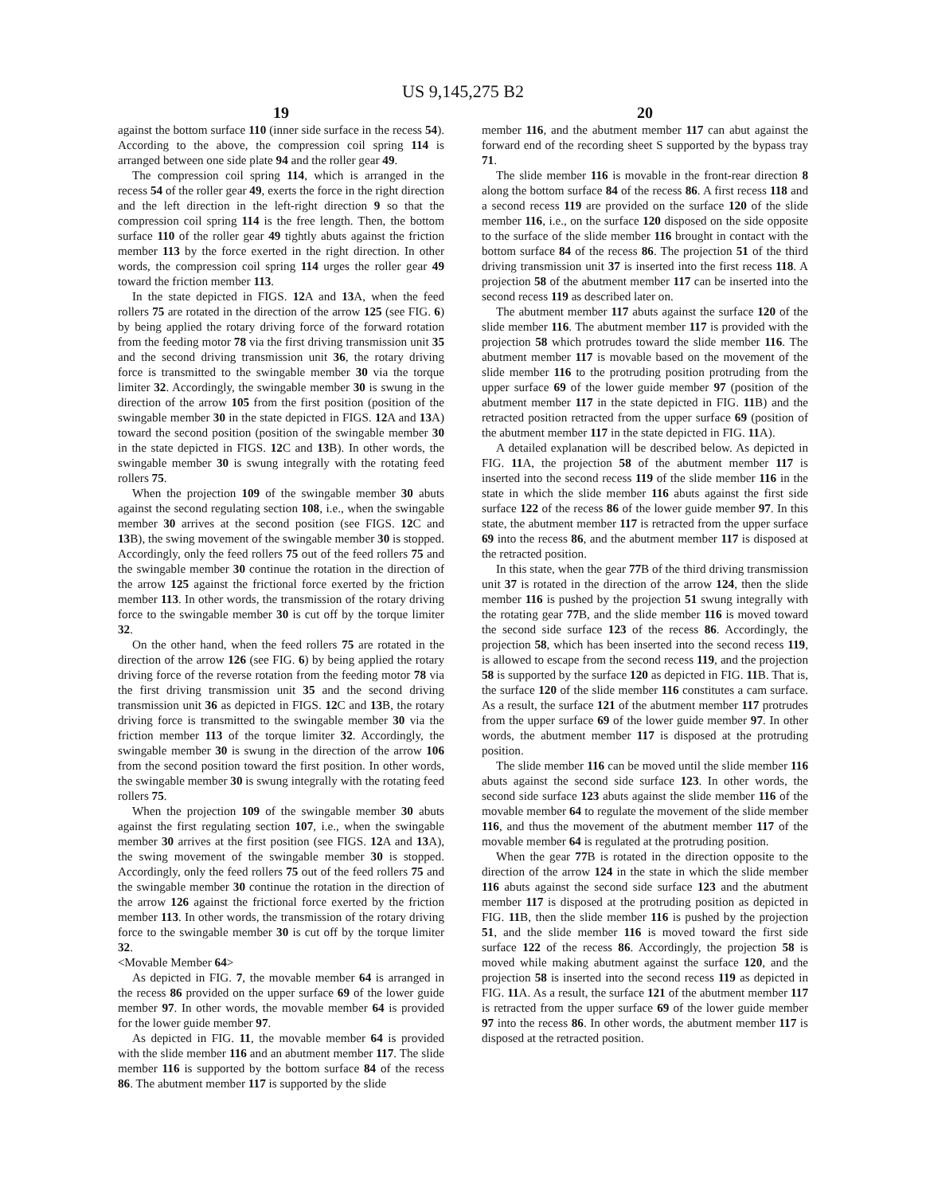US 9,145,275 B2
19
against the bottom surface 110 (inner side surface in the recess 54). According to the above, the compression coil spring 114 is arranged between one side plate 94 and the roller gear 49.
The compression coil spring 114, which is arranged in the recess 54 of the roller gear 49, exerts the force in the right direction and the left direction in the left-right direction 9 so that the compression coil spring 114 is the free length. Then, the bottom surface 110 of the roller gear 49 tightly abuts against the friction member 113 by the force exerted in the right direction. In other words, the compression coil spring 114 urges the roller gear 49 toward the friction member 113.
In the state depicted in FIGS. 12 A and 13 A, when the feed rollers 75 are rotated in the direction of the arrow 125 (see FIG. 6) by being applied the rotary driving force of the forward rotation from the feeding motor 78 via the first driving transmission unit 35 and the second driving transmission unit 36, the rotary driving force is transmitted to the swingable member 30 via the torque limiter 32. Accordingly, the swingable member 30 is swung in the direction of the arrow 105 from the first position (position of the swingable member 30 in the state depicted in FIGS. 12 A and 13 A) toward the second position (position of the swingable member 30 in the state depicted in FIGS. 12 C and 13 B). In other words, the swingable member 30 is swung integrally with the rotating feed rollers 75.
When the projection 109 of the swingable member 30 abuts against the second regulating section 108, i.e., when the swingable member 30 arrives at the second position (see FIGS. 12 C and 13 B), the swing movement of the swingable member 30 is stopped. Accordingly, only the feed rollers 75 out of the feed rollers 75 and the swingable member 30 continue the rotation in the direction of the arrow 125 against the frictional force exerted by the friction member 113. In other words, the transmission of the rotary driving force to the swingable member 30 is cut off by the torque limiter 32.
On the other hand, when the feed rollers 75 are rotated in the direction of the arrow 126 (see FIG. 6) by being applied the rotary driving force of the reverse rotation from the feeding motor 78 via the first driving transmission unit 35 and the second driving transmission unit 36 as depicted in FIGS. 12 C and 13 B, the rotary driving force is transmitted to the swingable member 30 via the friction member 113 of the torque limiter 32. Accordingly, the swingable member 30 is swung in the direction of the arrow 106 from the second position toward the first position. In other words, the swingable member 30 is swung integrally with the rotating feed rollers 75.
When the projection 109 of the swingable member 30 abuts against the first regulating section 107, i.e., when the swingable member 30 arrives at the first position (see FIGS. 12 A and 13 A), the swing movement of the swingable member 30 is stopped. Accordingly, only the feed rollers 75 out of the feed rollers 75 and the swingable member 30 continue the rotation in the direction of the arrow 126 against the frictional force exerted by the friction member 113. In other words, the transmission of the rotary driving force to the swingable member 30 is cut off by the torque limiter 32.
<Movable Member 64>
As depicted in FIG. 7, the movable member 64 is arranged in the recess 86 provided on the upper surface 69 of the lower guide member 97. In other words, the movable member 64 is provided for the lower guide member 97.
As depicted in FIG. 11, the movable member 64 is provided with the slide member 116 and an abutment member 117. The slide member 116 is supported by the bottom surface 84 of the recess 86. The abutment member 117 is supported by the slide
20
member 116, and the abutment member 117 can abut against the forward end of the recording sheet S supported by the bypass tray 71.
The slide member 116 is movable in the front-rear direction 8 along the bottom surface 84 of the recess 86. A first recess 118 and a second recess 119 are provided on the surface 120 of the slide member 116, i.e., on the surface 120 disposed on the side opposite to the surface of the slide member 116 brought in contact with the bottom surface 84 of the recess 86. The projection 51 of the third driving transmission unit 37 is inserted into the first recess 118. A projection 58 of the abutment member 117 can be inserted into the second recess 119 as described later on.
The abutment member 117 abuts against the surface 120 of the slide member 116. The abutment member 117 is provided with the projection 58 which protrudes toward the slide member 116. The abutment member 117 is movable based on the movement of the slide member 116 to the protruding position protruding from the upper surface 69 of the lower guide member 97 (position of the abutment member 117 in the state depicted in FIG. 11 B) and the retracted position retracted from the upper surface 69 (position of the abutment member 117 in the state depicted in FIG. 11 A).
A detailed explanation will be described below. As depicted in FIG. 11 A, the projection 58 of the abutment member 117 is inserted into the second recess 119 of the slide member 116 in the state in which the slide member 116 abuts against the first side surface 122 of the recess 86 of the lower guide member 97. In this state, the abutment member 117 is retracted from the upper surface 69 into the recess 86, and the abutment member 117 is disposed at the retracted position.
In this state, when the gear 77 B of the third driving transmission unit 37 is rotated in the direction of the arrow 124, then the slide member 116 is pushed by the projection 51 swung integrally with the rotating gear 77 B, and the slide member 116 is moved toward the second side surface 123 of the recess 86. Accordingly, the projection 58, which has been inserted into the second recess 119, is allowed to escape from the second recess 119, and the projection 58 is supported by the surface 120 as depicted in FIG. 11 B. That is, the surface 120 of the slide member 116 constitutes a cam surface. As a result, the surface 121 of the abutment member 117 protrudes from the upper surface 69 of the lower guide member 97. In other words, the abutment member 117 is disposed at the protruding position.
The slide member 116 can be moved until the slide member 116 abuts against the second side surface 123. In other words, the second side surface 123 abuts against the slide member 116 of the movable member 64 to regulate the movement of the slide member 116, and thus the movement of the abutment member 117 of the movable member 64 is regulated at the protruding position.
When the gear 77 B is rotated in the direction opposite to the direction of the arrow 124 in the state in which the slide member 116 abuts against the second side surface 123 and the abutment member 117 is disposed at the protruding position as depicted in FIG. 11 B, then the slide member 116 is pushed by the projection 51, and the slide member 116 is moved toward the first side surface 122 of the recess 86. Accordingly, the projection 58 is moved while making abutment against the surface 120, and the projection 58 is inserted into the second recess 119 as depicted in FIG. 11 A. As a result, the surface 121 of the abutment member 117 is retracted from the upper surface 69 of the lower guide member 97 into the recess 86. In other words, the abutment member 117 is disposed at the retracted position.